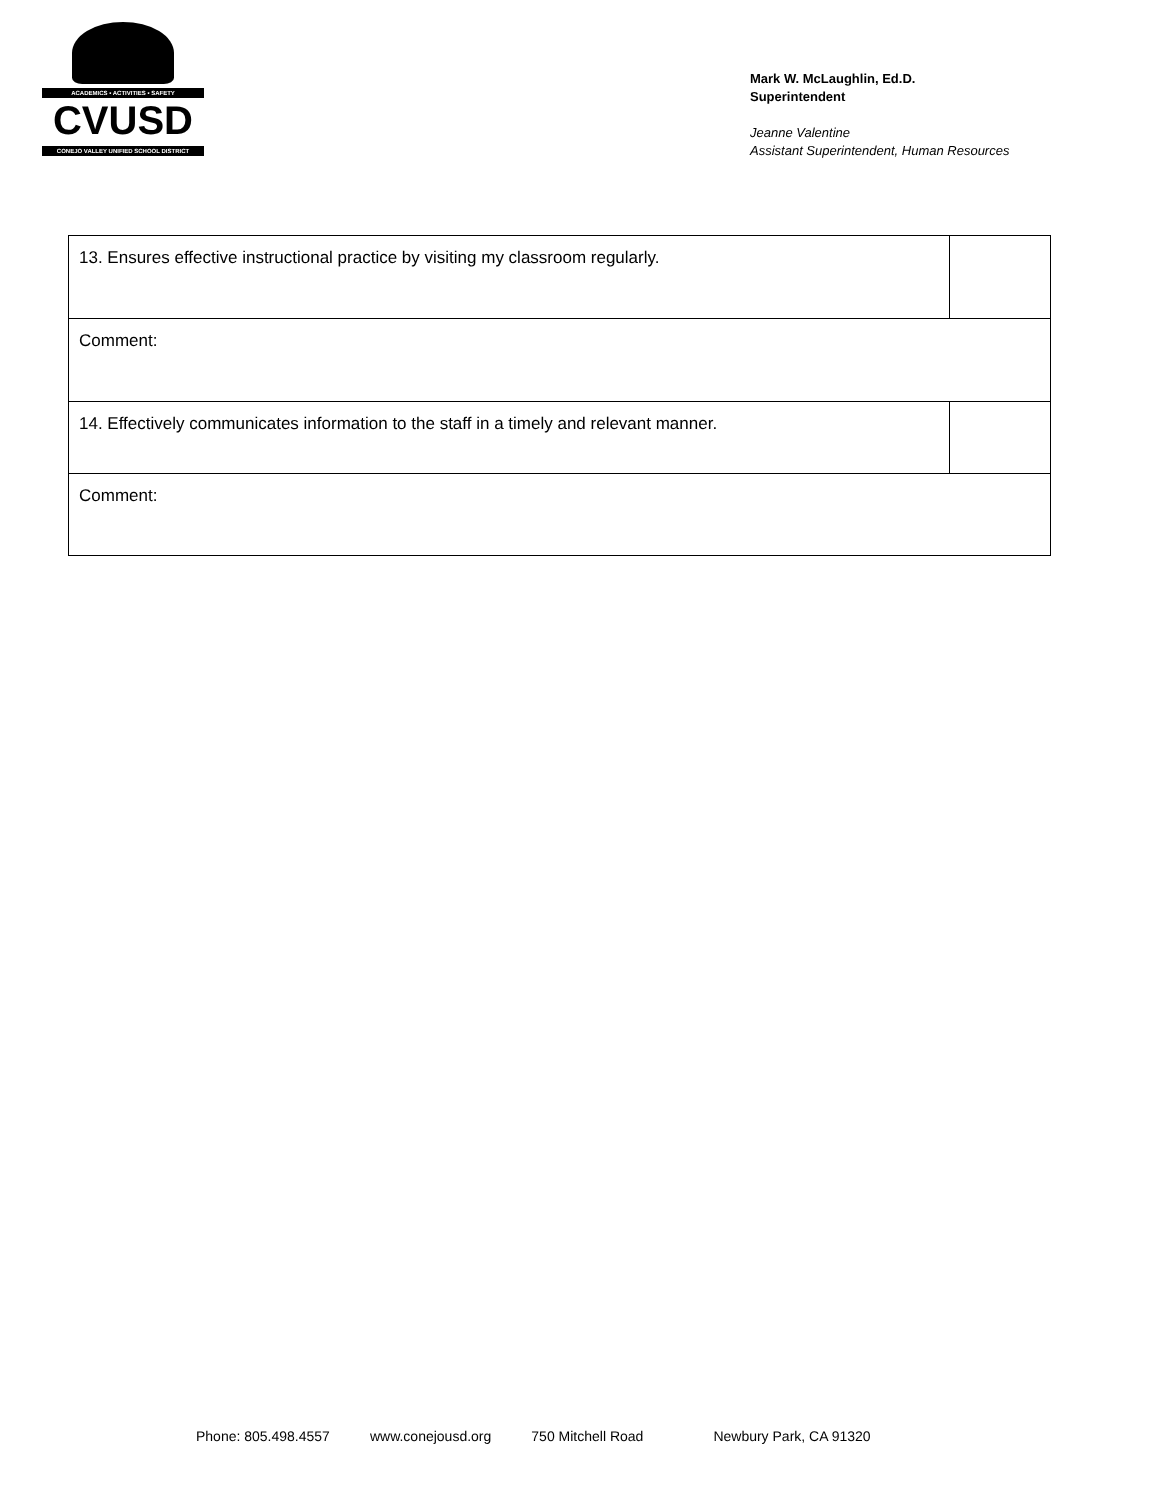ACADEMICS • ACTIVITIES • SAFETY
CVUSD
CONEJO VALLEY UNIFIED SCHOOL DISTRICT
Mark W. McLaughlin, Ed.D.
Superintendent
Jeanne Valentine
Assistant Superintendent, Human Resources
| 13. Ensures effective instructional practice by visiting my classroom regularly. | |
| Comment: | |
| 14. Effectively communicates information to the staff in a timely and relevant manner. | |
| Comment: | |
Phone: 805.498.4557 www.conejousd.org 750 Mitchell Road Newbury Park, CA 91320